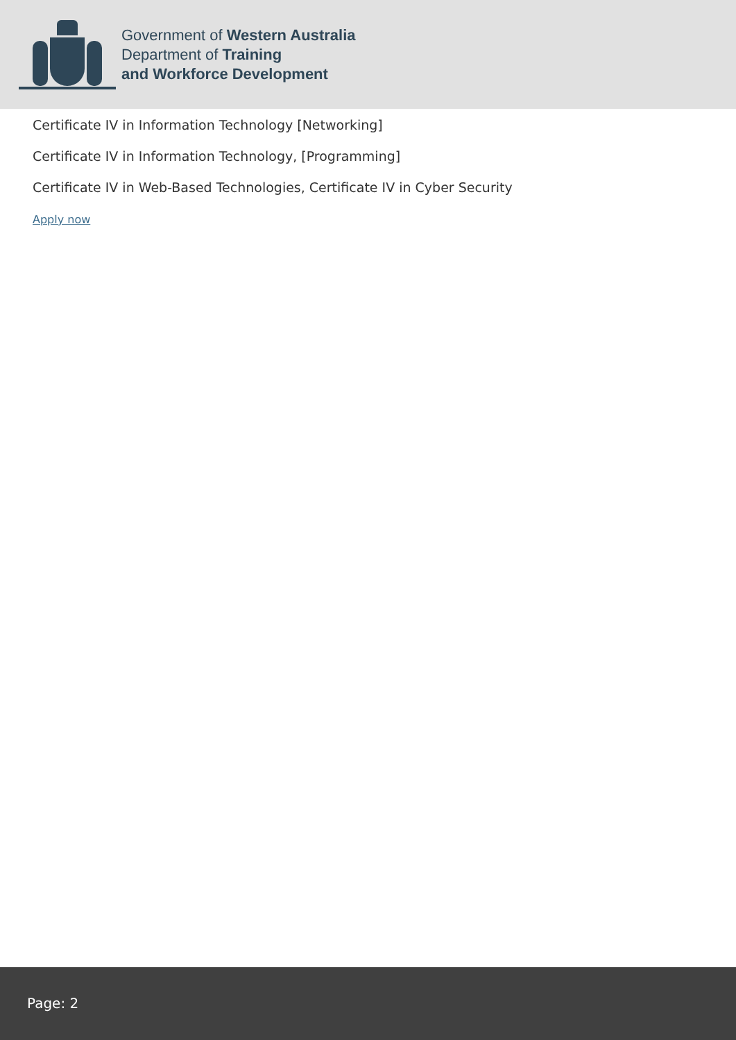Government of Western Australia
Department of Training
and Workforce Development
Certificate IV in Information Technology [Networking]
Certificate IV in Information Technology, [Programming]
Certificate IV in Web-Based Technologies, Certificate IV in Cyber Security
Apply now
Page: 2